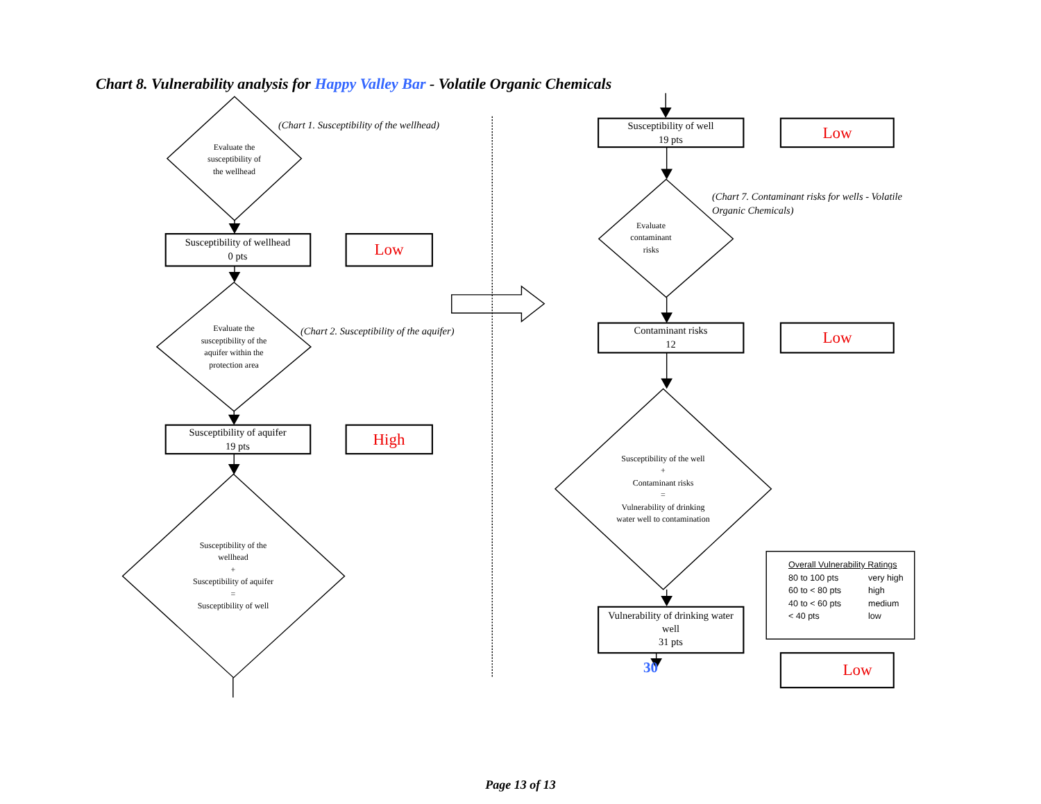Chart 8. Vulnerability analysis for Happy Valley Bar - Volatile Organic Chemicals
Evaluate the
susceptibility of
the wellhead
(Chart 1. Susceptibility of the wellhead)
Susceptibility of wellhead
0 pts
Low
Evaluate the
susceptibility of the
aquifer within the
protection area
(Chart 2. Susceptibility of the aquifer)
Susceptibility of aquifer
19 pts
High
Susceptibility of the
wellhead
+
Susceptibility of aquifer
=
Susceptibility of well
Susceptibility of well
19 pts
Low
Evaluate
contaminant
risks
(Chart 7. Contaminant risks for wells - Volatile Organic Chemicals)
Contaminant risks
12
Low
Susceptibility of the well
+
Contaminant risks
=
Vulnerability of drinking
water well to contamination
Vulnerability of drinking water
well
31 pts
30
Overall Vulnerability Ratings
| 80 to 100 pts | very high |
| 60 to < 80 pts | high |
| 40 to < 60 pts | medium |
| < 40 pts | low |
Low
Page 13 of 13